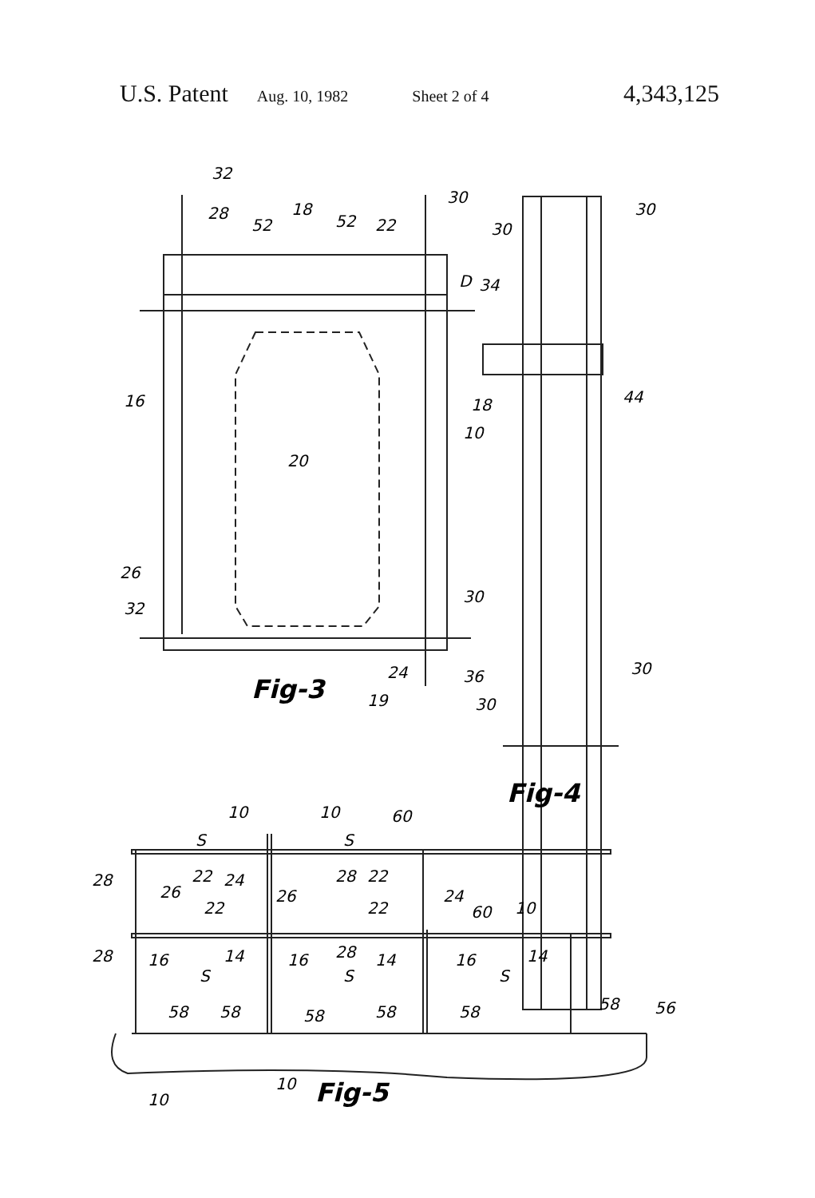U.S. Patent Aug. 10, 1982 Sheet 2 of 4 4,343,125
32
30
28
52
18
52
22
D
34
16
20
10
26
32
30
24
36
19
Fig-3
30
30
18
44
30
30
Fig-4
10
10
60
S
S
28
26
22
24
22
28
22
26
24
22
60
10
28
16
14
16
28
14
16
14
S
S
S
58
58
58
58
58
58
56
10
10
Fig-5